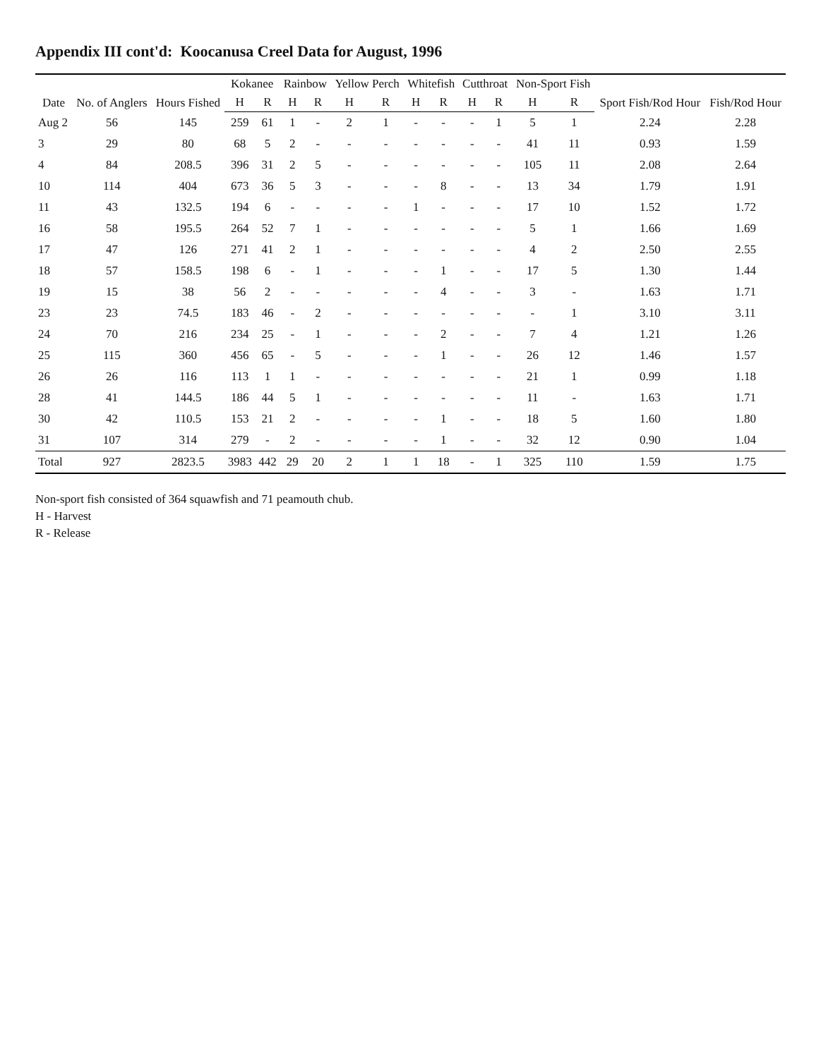Appendix III cont'd: Koocanusa Creel Data for August, 1996
| Date | No. of Anglers | Hours Fished | Kokanee | | Rainbow | | Yellow Perch | | Whitefish | | Cutthroat | | Non-Sport Fish | | Sport Fish/Rod Hour | Fish/Rod Hour |
| --- | --- | --- | --- | --- | --- | --- | --- | --- | --- | --- | --- | --- | --- | --- | --- | --- |
| | | | H | R | H | R | H | R | H | R | H | R | H | R | | |
| Aug 2 | 56 | 145 | 259 | 61 | 1 | - | 2 | 1 | - | - | - | 1 | 5 | 1 | 2.24 | 2.28 |
| 3 | 29 | 80 | 68 | 5 | 2 | - | - | - | - | - | - | - | 41 | 11 | 0.93 | 1.59 |
| 4 | 84 | 208.5 | 396 | 31 | 2 | 5 | - | - | - | - | - | - | 105 | 11 | 2.08 | 2.64 |
| 10 | 114 | 404 | 673 | 36 | 5 | 3 | - | - | - | 8 | - | - | 13 | 34 | 1.79 | 1.91 |
| 11 | 43 | 132.5 | 194 | 6 | - | - | - | - | 1 | - | - | - | 17 | 10 | 1.52 | 1.72 |
| 16 | 58 | 195.5 | 264 | 52 | 7 | 1 | - | - | - | - | - | - | 5 | 1 | 1.66 | 1.69 |
| 17 | 47 | 126 | 271 | 41 | 2 | 1 | - | - | - | - | - | - | 4 | 2 | 2.50 | 2.55 |
| 18 | 57 | 158.5 | 198 | 6 | - | 1 | - | - | - | 1 | - | - | 17 | 5 | 1.30 | 1.44 |
| 19 | 15 | 38 | 56 | 2 | - | - | - | - | - | 4 | - | - | 3 | - | 1.63 | 1.71 |
| 23 | 23 | 74.5 | 183 | 46 | - | 2 | - | - | - | - | - | - | - | 1 | 3.10 | 3.11 |
| 24 | 70 | 216 | 234 | 25 | - | 1 | - | - | - | 2 | - | - | 7 | 4 | 1.21 | 1.26 |
| 25 | 115 | 360 | 456 | 65 | - | 5 | - | - | - | 1 | - | - | 26 | 12 | 1.46 | 1.57 |
| 26 | 26 | 116 | 113 | 1 | 1 | - | - | - | - | - | - | - | 21 | 1 | 0.99 | 1.18 |
| 28 | 41 | 144.5 | 186 | 44 | 5 | 1 | - | - | - | - | - | - | 11 | - | 1.63 | 1.71 |
| 30 | 42 | 110.5 | 153 | 21 | 2 | - | - | - | - | 1 | - | - | 18 | 5 | 1.60 | 1.80 |
| 31 | 107 | 314 | 279 | - | 2 | - | - | - | - | 1 | - | - | 32 | 12 | 0.90 | 1.04 |
| Total | 927 | 2823.5 | 3983 | 442 | 29 | 20 | 2 | 1 | 1 | 18 | - | 1 | 325 | 110 | 1.59 | 1.75 |
Non-sport fish consisted of 364 squawfish and 71 peamouth chub.
H - Harvest
R - Release